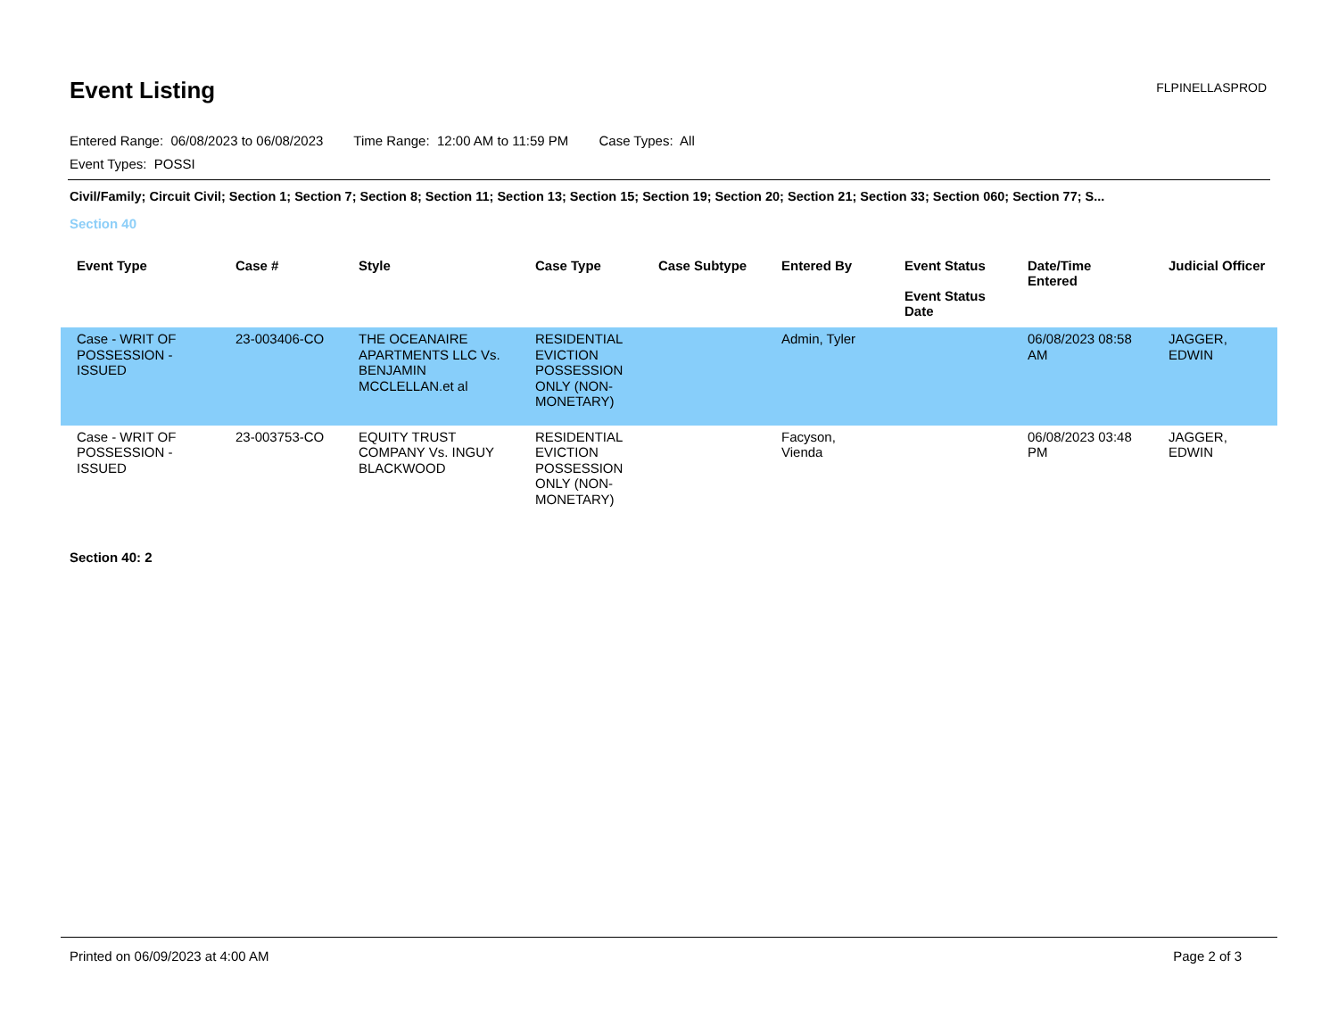Event Listing
FLPINELLASPROD
Entered Range: 06/08/2023 to 06/08/2023 Time Range: 12:00 AM to 11:59 PM Case Types: All
Event Types: POSSI
Civil/Family; Circuit Civil; Section 1; Section 7; Section 8; Section 11; Section 13; Section 15; Section 19; Section 20; Section 21; Section 33; Section 060; Section 77; S...
Section 40
| Event Type | Case # | Style | Case Type | Case Subtype | Entered By | Event Status Event Status Date | Date/Time Entered | Judicial Officer |
| --- | --- | --- | --- | --- | --- | --- | --- | --- |
| Case - WRIT OF POSSESSION - ISSUED | 23-003406-CO | THE OCEANAIRE APARTMENTS LLC Vs. BENJAMIN MCCLELLAN.et al | RESIDENTIAL EVICTION POSSESSION ONLY (NON-MONETARY) | | Admin, Tyler | | 06/08/2023 08:58 AM | JAGGER, EDWIN |
| Case - WRIT OF POSSESSION - ISSUED | 23-003753-CO | EQUITY TRUST COMPANY Vs. INGUY BLACKWOOD | RESIDENTIAL EVICTION POSSESSION ONLY (NON-MONETARY) | | Facyson, Vienda | | 06/08/2023 03:48 PM | JAGGER, EDWIN |
Section 40: 2
Printed on 06/09/2023 at 4:00 AM Page 2 of 3